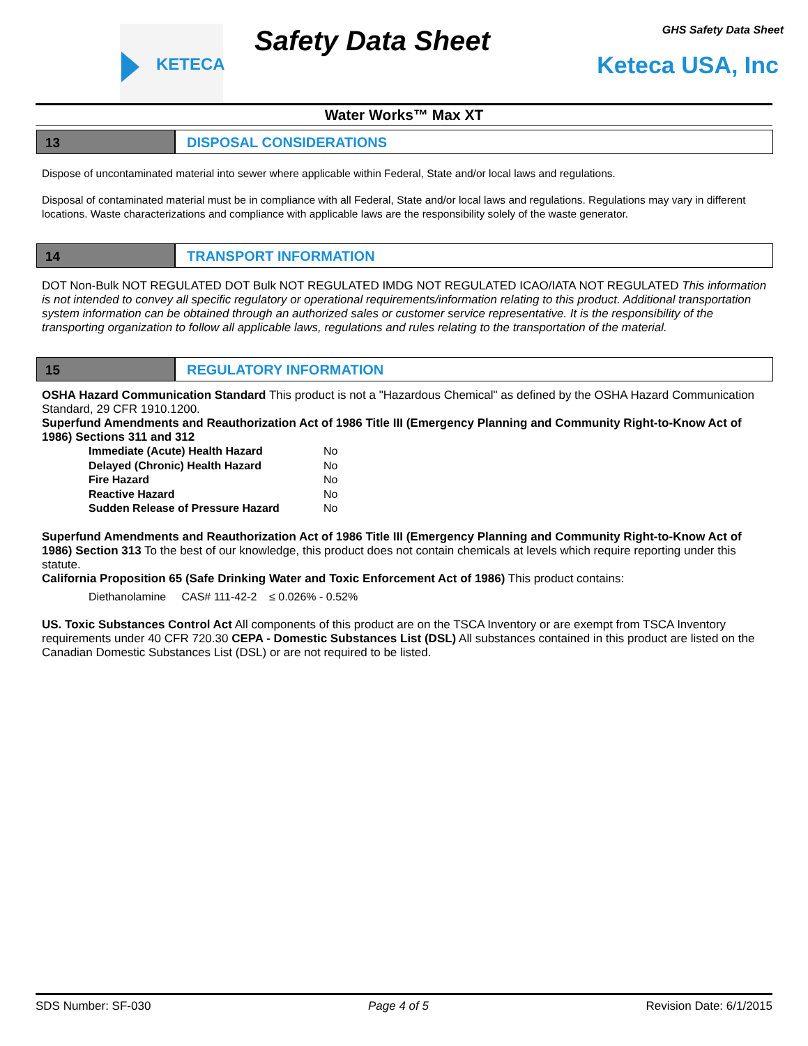KETECA Safety Data Sheet GHS Safety Data Sheet
Keteca USA, Inc
Water Works™ Max XT
13 DISPOSAL CONSIDERATIONS
Dispose of uncontaminated material into sewer where applicable within Federal, State and/or local laws and regulations.
Disposal of contaminated material must be in compliance with all Federal, State and/or local laws and regulations. Regulations may vary in different locations. Waste characterizations and compliance with applicable laws are the responsibility solely of the waste generator.
14 TRANSPORT INFORMATION
DOT Non-Bulk NOT REGULATED DOT Bulk NOT REGULATED IMDG NOT REGULATED ICAO/IATA NOT REGULATED This information is not intended to convey all specific regulatory or operational requirements/information relating to this product. Additional transportation system information can be obtained through an authorized sales or customer service representative. It is the responsibility of the transporting organization to follow all applicable laws, regulations and rules relating to the transportation of the material.
15 REGULATORY INFORMATION
OSHA Hazard Communication Standard This product is not a "Hazardous Chemical" as defined by the OSHA Hazard Communication Standard, 29 CFR 1910.1200.
Superfund Amendments and Reauthorization Act of 1986 Title III (Emergency Planning and Community Right-to-Know Act of 1986) Sections 311 and 312
Immediate (Acute) Health Hazard No
Delayed (Chronic) Health Hazard No
Fire Hazard No
Reactive Hazard No
Sudden Release of Pressure Hazard No
Superfund Amendments and Reauthorization Act of 1986 Title III (Emergency Planning and Community Right-to-Know Act of 1986) Section 313 To the best of our knowledge, this product does not contain chemicals at levels which require reporting under this statute.
California Proposition 65 (Safe Drinking Water and Toxic Enforcement Act of 1986) This product contains:
Diethanolamine CAS# 111-42-2 ≤ 0.026% - 0.52%
US. Toxic Substances Control Act All components of this product are on the TSCA Inventory or are exempt from TSCA Inventory requirements under 40 CFR 720.30 CEPA - Domestic Substances List (DSL) All substances contained in this product are listed on the Canadian Domestic Substances List (DSL) or are not required to be listed.
SDS Number: SF-030 Page 4 of 5 Revision Date: 6/1/2015